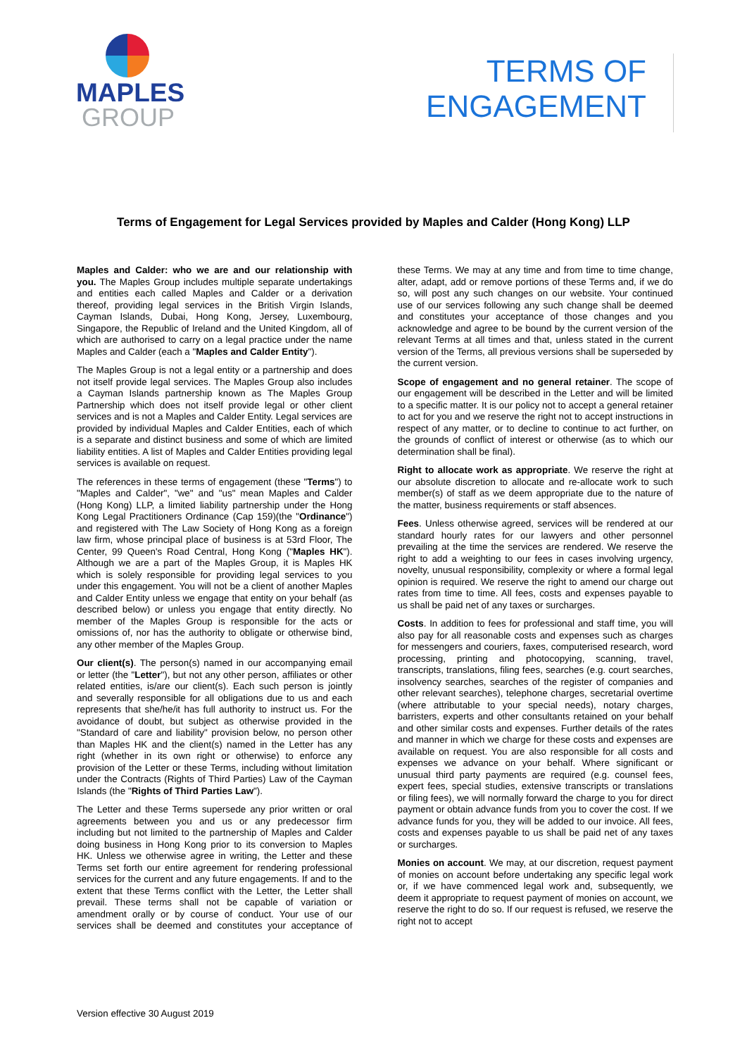MAPLES
GROUP
TERMS OF
ENGAGEMENT
Terms of Engagement for Legal Services provided by Maples and Calder (Hong Kong) LLP
Maples and Calder: who we are and our relationship with you. The Maples Group includes multiple separate undertakings and entities each called Maples and Calder or a derivation thereof, providing legal services in the British Virgin Islands, Cayman Islands, Dubai, Hong Kong, Jersey, Luxembourg, Singapore, the Republic of Ireland and the United Kingdom, all of which are authorised to carry on a legal practice under the name Maples and Calder (each a "Maples and Calder Entity").
The Maples Group is not a legal entity or a partnership and does not itself provide legal services. The Maples Group also includes a Cayman Islands partnership known as The Maples Group Partnership which does not itself provide legal or other client services and is not a Maples and Calder Entity. Legal services are provided by individual Maples and Calder Entities, each of which is a separate and distinct business and some of which are limited liability entities. A list of Maples and Calder Entities providing legal services is available on request.
The references in these terms of engagement (these "Terms") to "Maples and Calder", "we" and "us" mean Maples and Calder (Hong Kong) LLP, a limited liability partnership under the Hong Kong Legal Practitioners Ordinance (Cap 159)(the "Ordinance") and registered with The Law Society of Hong Kong as a foreign law firm, whose principal place of business is at 53rd Floor, The Center, 99 Queen's Road Central, Hong Kong ("Maples HK"). Although we are a part of the Maples Group, it is Maples HK which is solely responsible for providing legal services to you under this engagement. You will not be a client of another Maples and Calder Entity unless we engage that entity on your behalf (as described below) or unless you engage that entity directly. No member of the Maples Group is responsible for the acts or omissions of, nor has the authority to obligate or otherwise bind, any other member of the Maples Group.
Our client(s). The person(s) named in our accompanying email or letter (the "Letter"), but not any other person, affiliates or other related entities, is/are our client(s). Each such person is jointly and severally responsible for all obligations due to us and each represents that she/he/it has full authority to instruct us. For the avoidance of doubt, but subject as otherwise provided in the "Standard of care and liability" provision below, no person other than Maples HK and the client(s) named in the Letter has any right (whether in its own right or otherwise) to enforce any provision of the Letter or these Terms, including without limitation under the Contracts (Rights of Third Parties) Law of the Cayman Islands (the "Rights of Third Parties Law").
The Letter and these Terms supersede any prior written or oral agreements between you and us or any predecessor firm including but not limited to the partnership of Maples and Calder doing business in Hong Kong prior to its conversion to Maples HK. Unless we otherwise agree in writing, the Letter and these Terms set forth our entire agreement for rendering professional services for the current and any future engagements. If and to the extent that these Terms conflict with the Letter, the Letter shall prevail. These terms shall not be capable of variation or amendment orally or by course of conduct. Your use of our services shall be deemed and constitutes your acceptance of these Terms. We may at any time and from time to time change, alter, adapt, add or remove portions of these Terms and, if we do so, will post any such changes on our website. Your continued use of our services following any such change shall be deemed and constitutes your acceptance of those changes and you acknowledge and agree to be bound by the current version of the relevant Terms at all times and that, unless stated in the current version of the Terms, all previous versions shall be superseded by the current version.
Scope of engagement and no general retainer. The scope of our engagement will be described in the Letter and will be limited to a specific matter. It is our policy not to accept a general retainer to act for you and we reserve the right not to accept instructions in respect of any matter, or to decline to continue to act further, on the grounds of conflict of interest or otherwise (as to which our determination shall be final).
Right to allocate work as appropriate. We reserve the right at our absolute discretion to allocate and re-allocate work to such member(s) of staff as we deem appropriate due to the nature of the matter, business requirements or staff absences.
Fees. Unless otherwise agreed, services will be rendered at our standard hourly rates for our lawyers and other personnel prevailing at the time the services are rendered. We reserve the right to add a weighting to our fees in cases involving urgency, novelty, unusual responsibility, complexity or where a formal legal opinion is required. We reserve the right to amend our charge out rates from time to time. All fees, costs and expenses payable to us shall be paid net of any taxes or surcharges.
Costs. In addition to fees for professional and staff time, you will also pay for all reasonable costs and expenses such as charges for messengers and couriers, faxes, computerised research, word processing, printing and photocopying, scanning, travel, transcripts, translations, filing fees, searches (e.g. court searches, insolvency searches, searches of the register of companies and other relevant searches), telephone charges, secretarial overtime (where attributable to your special needs), notary charges, barristers, experts and other consultants retained on your behalf and other similar costs and expenses. Further details of the rates and manner in which we charge for these costs and expenses are available on request. You are also responsible for all costs and expenses we advance on your behalf. Where significant or unusual third party payments are required (e.g. counsel fees, expert fees, special studies, extensive transcripts or translations or filing fees), we will normally forward the charge to you for direct payment or obtain advance funds from you to cover the cost. If we advance funds for you, they will be added to our invoice. All fees, costs and expenses payable to us shall be paid net of any taxes or surcharges.
Monies on account. We may, at our discretion, request payment of monies on account before undertaking any specific legal work or, if we have commenced legal work and, subsequently, we deem it appropriate to request payment of monies on account, we reserve the right to do so. If our request is refused, we reserve the right not to accept
Version effective 30 August 2019